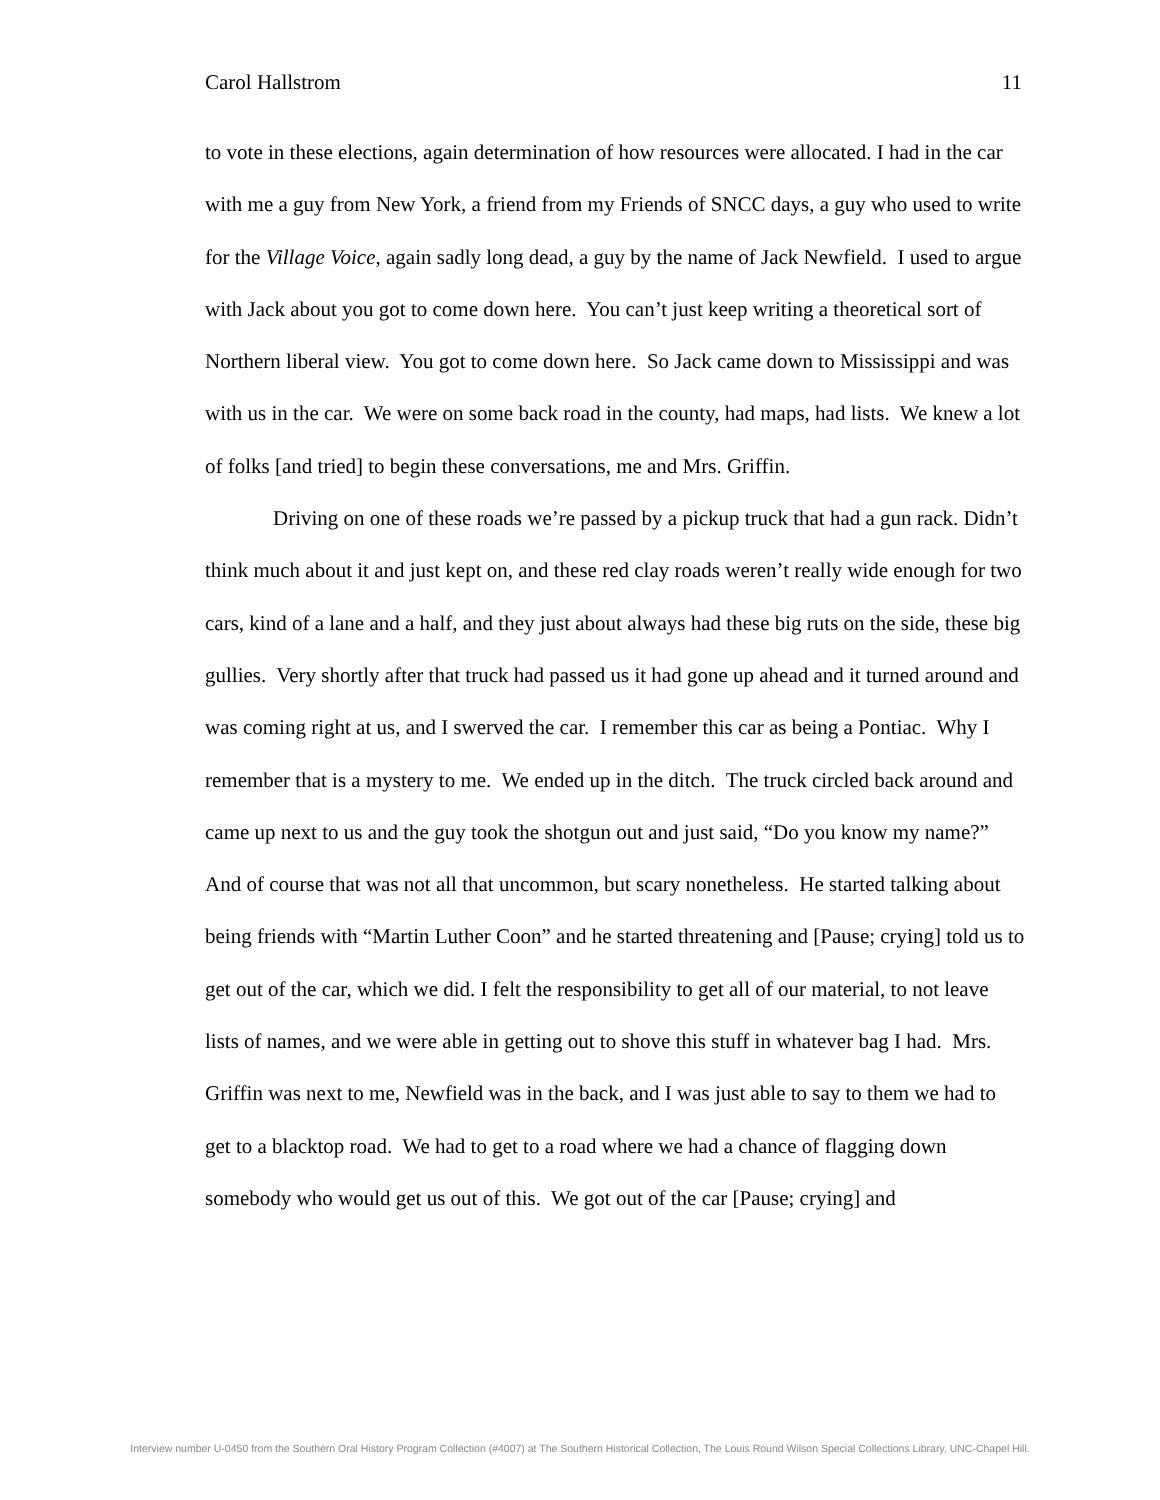Carol Hallstrom 11
to vote in these elections, again determination of how resources were allocated. I had in the car with me a guy from New York, a friend from my Friends of SNCC days, a guy who used to write for the Village Voice, again sadly long dead, a guy by the name of Jack Newfield. I used to argue with Jack about you got to come down here. You can’t just keep writing a theoretical sort of Northern liberal view. You got to come down here. So Jack came down to Mississippi and was with us in the car. We were on some back road in the county, had maps, had lists. We knew a lot of folks [and tried] to begin these conversations, me and Mrs. Griffin.
Driving on one of these roads we’re passed by a pickup truck that had a gun rack. Didn’t think much about it and just kept on, and these red clay roads weren’t really wide enough for two cars, kind of a lane and a half, and they just about always had these big ruts on the side, these big gullies. Very shortly after that truck had passed us it had gone up ahead and it turned around and was coming right at us, and I swerved the car. I remember this car as being a Pontiac. Why I remember that is a mystery to me. We ended up in the ditch. The truck circled back around and came up next to us and the guy took the shotgun out and just said, “Do you know my name?” And of course that was not all that uncommon, but scary nonetheless. He started talking about being friends with “Martin Luther Coon” and he started threatening and [Pause; crying] told us to get out of the car, which we did. I felt the responsibility to get all of our material, to not leave lists of names, and we were able in getting out to shove this stuff in whatever bag I had. Mrs. Griffin was next to me, Newfield was in the back, and I was just able to say to them we had to get to a blacktop road. We had to get to a road where we had a chance of flagging down somebody who would get us out of this. We got out of the car [Pause; crying] and
Interview number U-0450 from the Southern Oral History Program Collection (#4007) at The Southern Historical Collection, The Louis Round Wilson Special Collections Library, UNC-Chapel Hill.